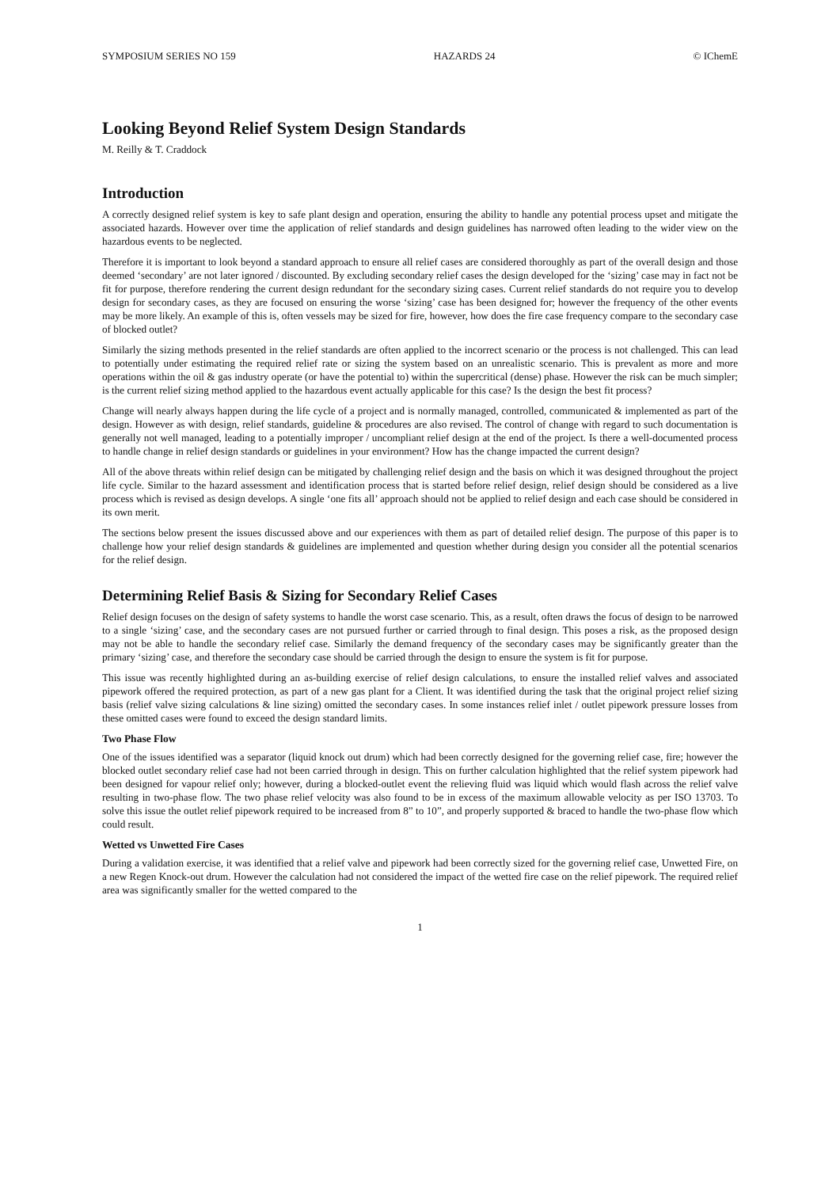SYMPOSIUM SERIES NO 159 HAZARDS 24 © IChemE
Looking Beyond Relief System Design Standards
M. Reilly & T. Craddock
Introduction
A correctly designed relief system is key to safe plant design and operation, ensuring the ability to handle any potential process upset and mitigate the associated hazards. However over time the application of relief standards and design guidelines has narrowed often leading to the wider view on the hazardous events to be neglected.
Therefore it is important to look beyond a standard approach to ensure all relief cases are considered thoroughly as part of the overall design and those deemed ‘secondary’ are not later ignored / discounted. By excluding secondary relief cases the design developed for the ‘sizing’ case may in fact not be fit for purpose, therefore rendering the current design redundant for the secondary sizing cases. Current relief standards do not require you to develop design for secondary cases, as they are focused on ensuring the worse ‘sizing’ case has been designed for; however the frequency of the other events may be more likely. An example of this is, often vessels may be sized for fire, however, how does the fire case frequency compare to the secondary case of blocked outlet?
Similarly the sizing methods presented in the relief standards are often applied to the incorrect scenario or the process is not challenged. This can lead to potentially under estimating the required relief rate or sizing the system based on an unrealistic scenario. This is prevalent as more and more operations within the oil & gas industry operate (or have the potential to) within the supercritical (dense) phase. However the risk can be much simpler; is the current relief sizing method applied to the hazardous event actually applicable for this case? Is the design the best fit process?
Change will nearly always happen during the life cycle of a project and is normally managed, controlled, communicated & implemented as part of the design. However as with design, relief standards, guideline & procedures are also revised. The control of change with regard to such documentation is generally not well managed, leading to a potentially improper / uncompliant relief design at the end of the project. Is there a well-documented process to handle change in relief design standards or guidelines in your environment? How has the change impacted the current design?
All of the above threats within relief design can be mitigated by challenging relief design and the basis on which it was designed throughout the project life cycle. Similar to the hazard assessment and identification process that is started before relief design, relief design should be considered as a live process which is revised as design develops. A single ‘one fits all’ approach should not be applied to relief design and each case should be considered in its own merit.
The sections below present the issues discussed above and our experiences with them as part of detailed relief design. The purpose of this paper is to challenge how your relief design standards & guidelines are implemented and question whether during design you consider all the potential scenarios for the relief design.
Determining Relief Basis & Sizing for Secondary Relief Cases
Relief design focuses on the design of safety systems to handle the worst case scenario. This, as a result, often draws the focus of design to be narrowed to a single ‘sizing’ case, and the secondary cases are not pursued further or carried through to final design. This poses a risk, as the proposed design may not be able to handle the secondary relief case. Similarly the demand frequency of the secondary cases may be significantly greater than the primary ‘sizing’ case, and therefore the secondary case should be carried through the design to ensure the system is fit for purpose.
This issue was recently highlighted during an as-building exercise of relief design calculations, to ensure the installed relief valves and associated pipework offered the required protection, as part of a new gas plant for a Client. It was identified during the task that the original project relief sizing basis (relief valve sizing calculations & line sizing) omitted the secondary cases. In some instances relief inlet / outlet pipework pressure losses from these omitted cases were found to exceed the design standard limits.
Two Phase Flow
One of the issues identified was a separator (liquid knock out drum) which had been correctly designed for the governing relief case, fire; however the blocked outlet secondary relief case had not been carried through in design. This on further calculation highlighted that the relief system pipework had been designed for vapour relief only; however, during a blocked-outlet event the relieving fluid was liquid which would flash across the relief valve resulting in two-phase flow. The two phase relief velocity was also found to be in excess of the maximum allowable velocity as per ISO 13703. To solve this issue the outlet relief pipework required to be increased from 8” to 10”, and properly supported & braced to handle the two-phase flow which could result.
Wetted vs Unwetted Fire Cases
During a validation exercise, it was identified that a relief valve and pipework had been correctly sized for the governing relief case, Unwetted Fire, on a new Regen Knock-out drum. However the calculation had not considered the impact of the wetted fire case on the relief pipework. The required relief area was significantly smaller for the wetted compared to the
1